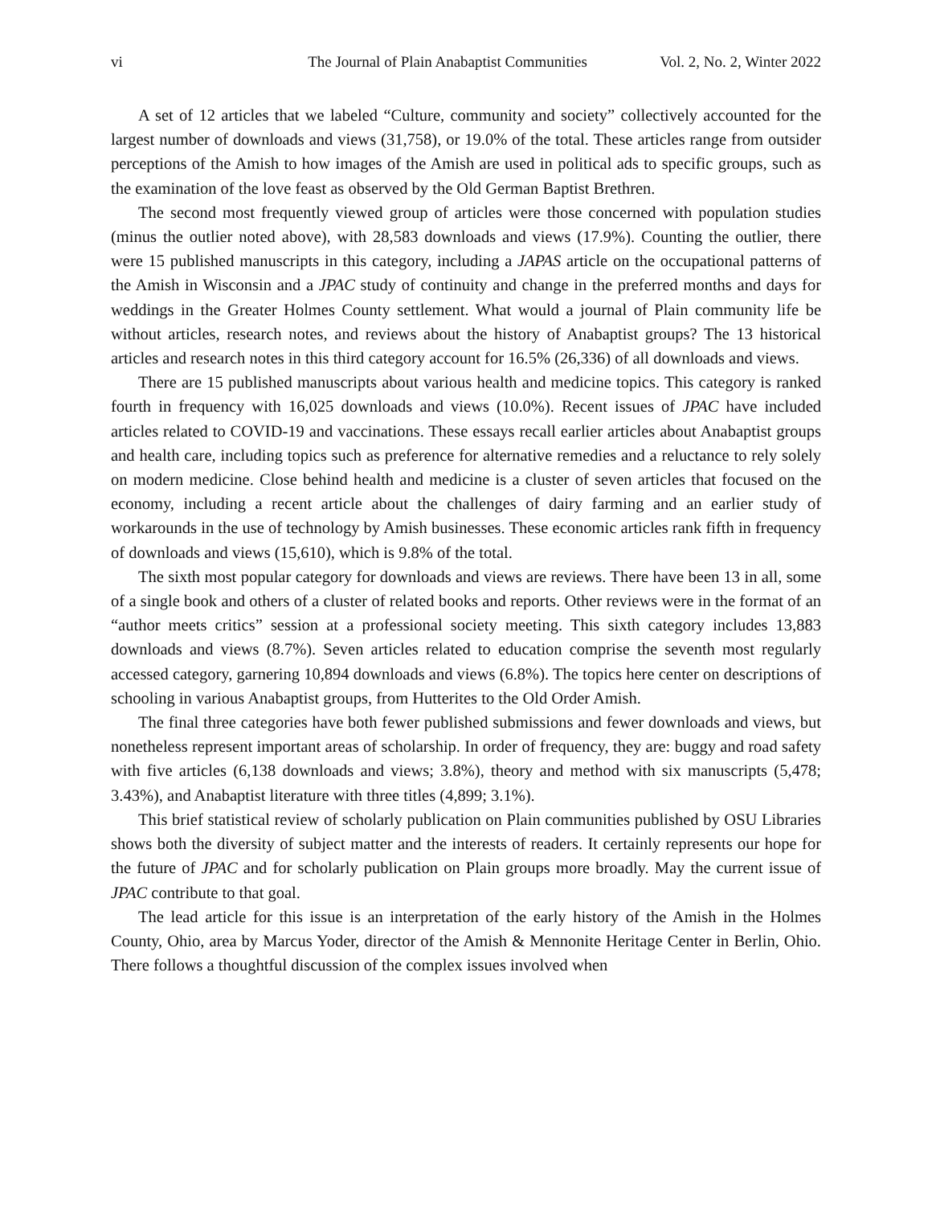vi The Journal of Plain Anabaptist Communities Vol. 2, No. 2, Winter 2022
A set of 12 articles that we labeled “Culture, community and society” collectively accounted for the largest number of downloads and views (31,758), or 19.0% of the total. These articles range from outsider perceptions of the Amish to how images of the Amish are used in political ads to specific groups, such as the examination of the love feast as observed by the Old German Baptist Brethren.
The second most frequently viewed group of articles were those concerned with population studies (minus the outlier noted above), with 28,583 downloads and views (17.9%). Counting the outlier, there were 15 published manuscripts in this category, including a JAPAS article on the occupational patterns of the Amish in Wisconsin and a JPAC study of continuity and change in the preferred months and days for weddings in the Greater Holmes County settlement. What would a journal of Plain community life be without articles, research notes, and reviews about the history of Anabaptist groups? The 13 historical articles and research notes in this third category account for 16.5% (26,336) of all downloads and views.
There are 15 published manuscripts about various health and medicine topics. This category is ranked fourth in frequency with 16,025 downloads and views (10.0%). Recent issues of JPAC have included articles related to COVID-19 and vaccinations. These essays recall earlier articles about Anabaptist groups and health care, including topics such as preference for alternative remedies and a reluctance to rely solely on modern medicine. Close behind health and medicine is a cluster of seven articles that focused on the economy, including a recent article about the challenges of dairy farming and an earlier study of workarounds in the use of technology by Amish businesses. These economic articles rank fifth in frequency of downloads and views (15,610), which is 9.8% of the total.
The sixth most popular category for downloads and views are reviews. There have been 13 in all, some of a single book and others of a cluster of related books and reports. Other reviews were in the format of an “author meets critics” session at a professional society meeting. This sixth category includes 13,883 downloads and views (8.7%). Seven articles related to education comprise the seventh most regularly accessed category, garnering 10,894 downloads and views (6.8%). The topics here center on descriptions of schooling in various Anabaptist groups, from Hutterites to the Old Order Amish.
The final three categories have both fewer published submissions and fewer downloads and views, but nonetheless represent important areas of scholarship. In order of frequency, they are: buggy and road safety with five articles (6,138 downloads and views; 3.8%), theory and method with six manuscripts (5,478; 3.43%), and Anabaptist literature with three titles (4,899; 3.1%).
This brief statistical review of scholarly publication on Plain communities published by OSU Libraries shows both the diversity of subject matter and the interests of readers. It certainly represents our hope for the future of JPAC and for scholarly publication on Plain groups more broadly. May the current issue of JPAC contribute to that goal.
The lead article for this issue is an interpretation of the early history of the Amish in the Holmes County, Ohio, area by Marcus Yoder, director of the Amish & Mennonite Heritage Center in Berlin, Ohio. There follows a thoughtful discussion of the complex issues involved when